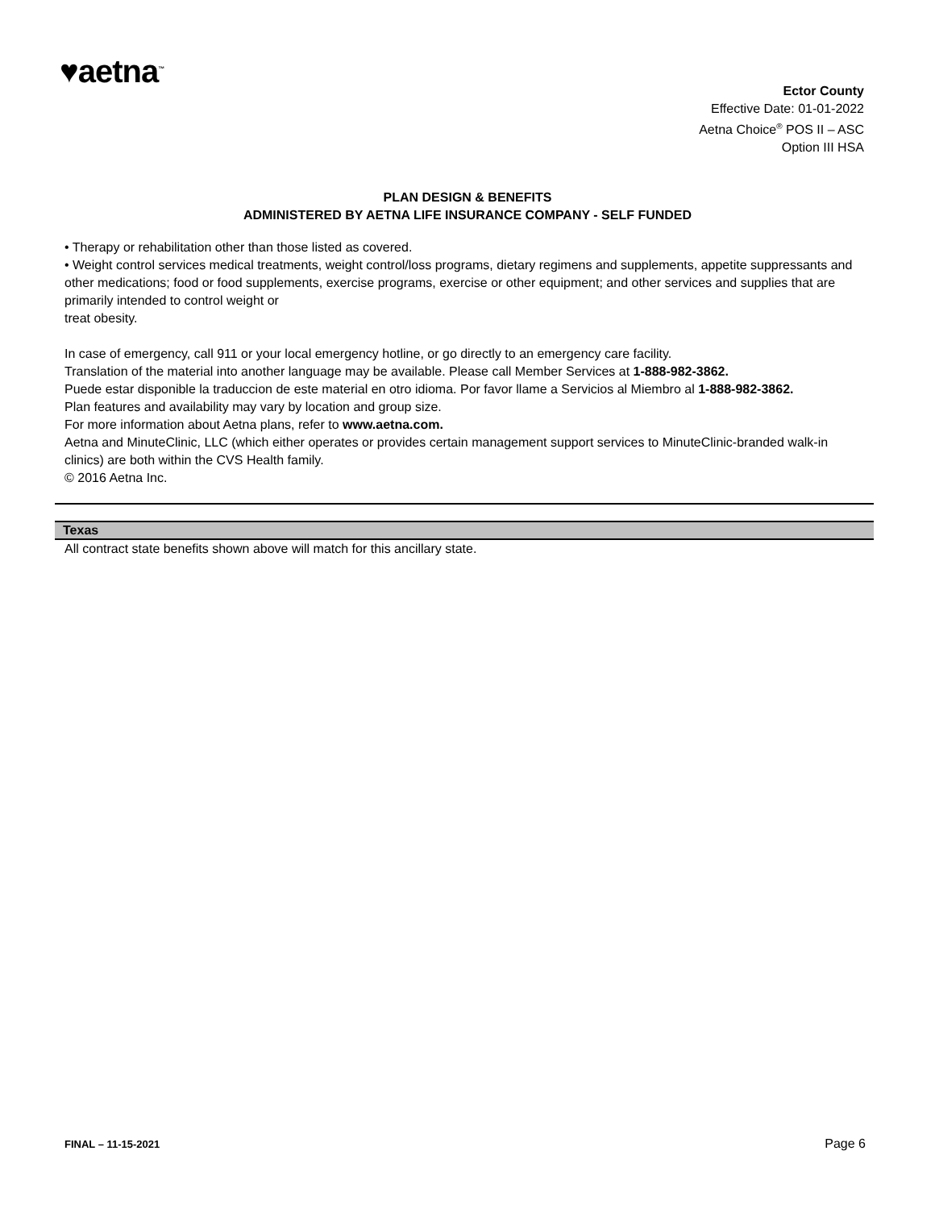♥aetna<sup>™</sup>
Ector County
Effective Date: 01-01-2022
Aetna Choice<sup>®</sup> POS II – ASC
Option III HSA
PLAN DESIGN & BENEFITS
ADMINISTERED BY AETNA LIFE INSURANCE COMPANY - SELF FUNDED
• Therapy or rehabilitation other than those listed as covered.
• Weight control services medical treatments, weight control/loss programs, dietary regimens and supplements, appetite suppressants and other medications; food or food supplements, exercise programs, exercise or other equipment; and other services and supplies that are primarily intended to control weight or
treat obesity.
In case of emergency, call 911 or your local emergency hotline, or go directly to an emergency care facility.
Translation of the material into another language may be available. Please call Member Services at 1-888-982-3862.
Puede estar disponible la traduccion de este material en otro idioma. Por favor llame a Servicios al Miembro al 1-888-982-3862.
Plan features and availability may vary by location and group size.
For more information about Aetna plans, refer to www.aetna.com.
Aetna and MinuteClinic, LLC (which either operates or provides certain management support services to MinuteClinic-branded walk-in clinics) are both within the CVS Health family.
© 2016 Aetna Inc.
Texas
All contract state benefits shown above will match for this ancillary state.
FINAL – 11-15-2021 Page 6